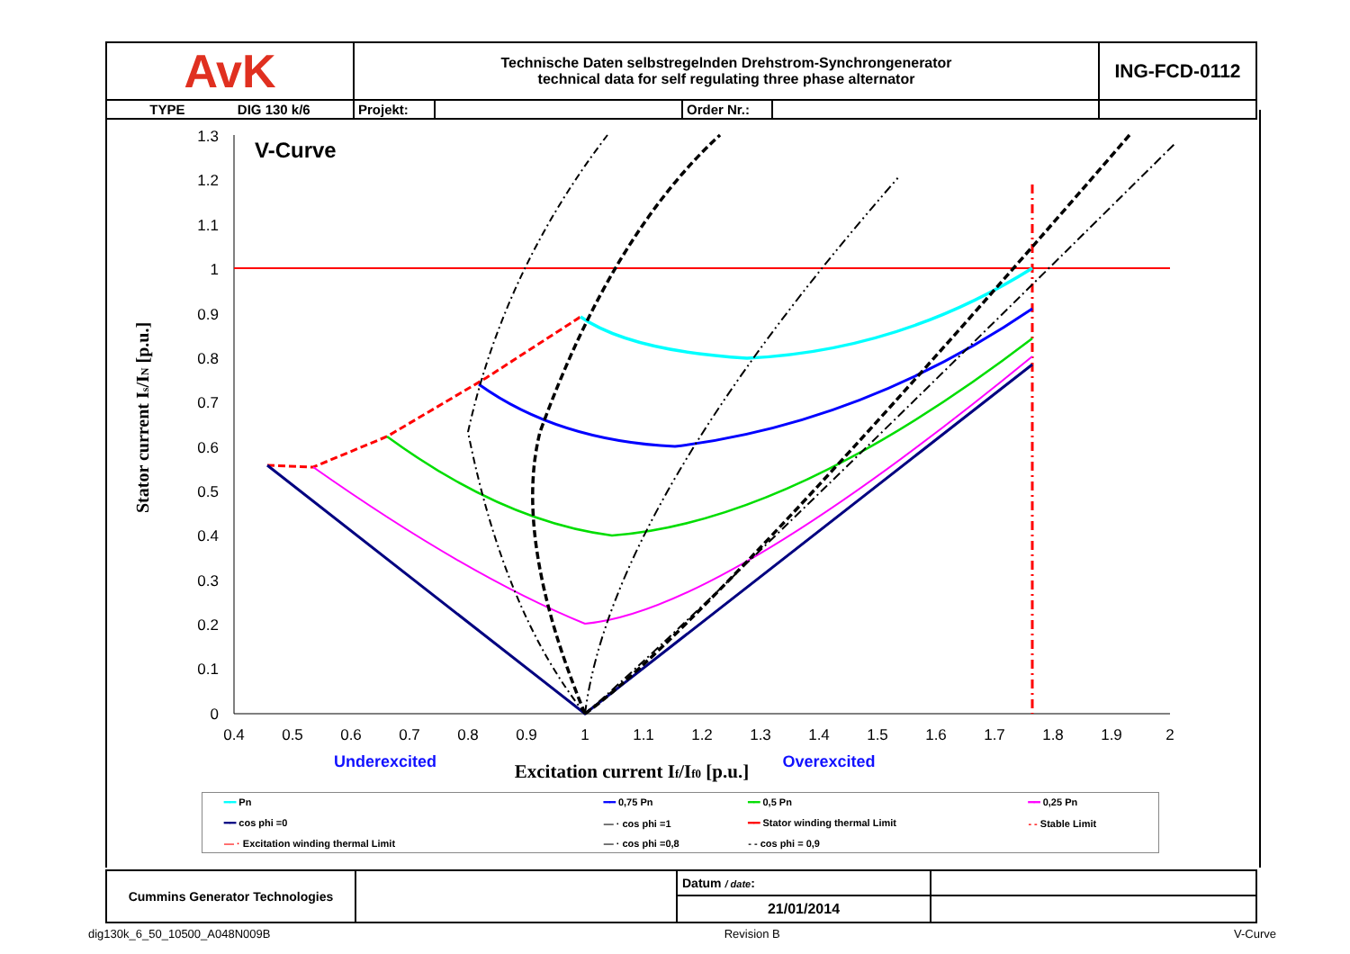| AvK | Technische Daten selbstregelnden Drehstrom-Synchrongenerator technical data for self regulating three phase alternator | | | | ING-FCD-0112 |
| TYPE DIG 130 k/6 | Projekt: | | Order Nr.: | | |
1.3
1.2
1.1
1
0.9
0.8
0.7
0.6
0.5
0.4
0.3
0.2
0.1
0
0.4
0.5
0.6
0.7
0.8
0.9
1
1.1
1.2
1.3
1.4
1.5
1.6
1.7
1.8
1.9
2
V-Curve
Stator current Is/IN [p.u.]
Underexcited
Overexcited
Excitation current If/If0 [p.u.]
| ━━ Pn | ━━ 0,75 Pn | ━━ 0,5 Pn | ━━ 0,25 Pn |
| ━━ cos phi =0 | — · cos phi =1 | ━━ Stator winding thermal Limit | - - Stable Limit |
| — · Excitation winding thermal Limit | — · cos phi =0,8 | - - cos phi = 0,9 | |
| Cummins Generator Technologies | | Datum / date : | |
| | | 21/01/2014 | |
dig130k_6_50_10500_A048N009B Revision B V-Curve